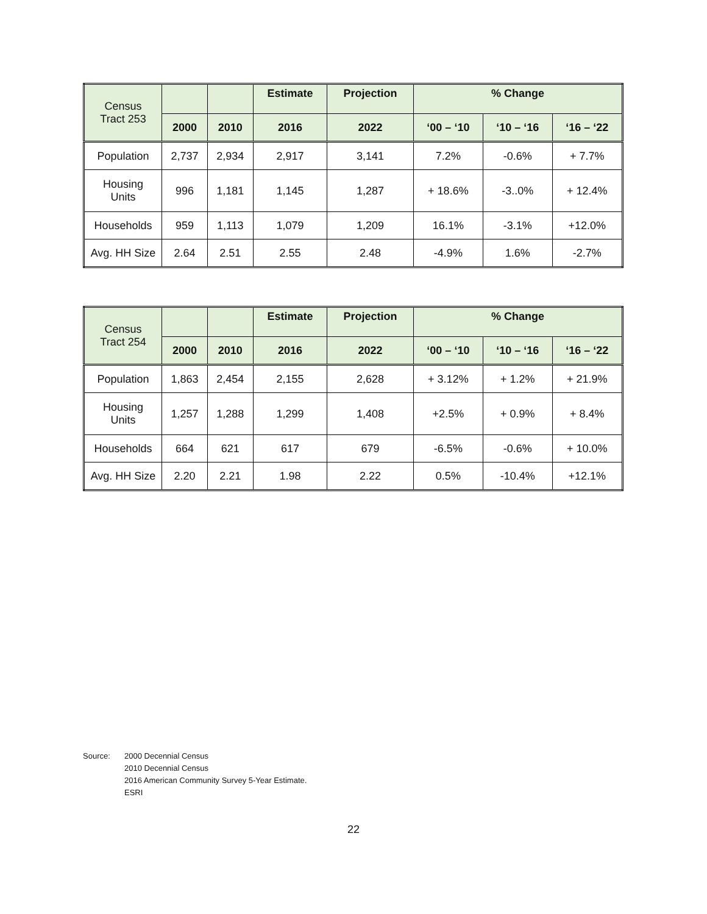| Census Tract 253 | | | Estimate | Projection | % Change | | |
| --- | --- | --- | --- | --- | --- | --- | --- |
| | 2000 | 2010 | 2016 | 2022 | ‘00 – ‘10 | ‘10 – ‘16 | ‘16 – ‘22 |
| Population | 2,737 | 2,934 | 2,917 | 3,141 | 7.2% | -0.6% | + 7.7% |
| Housing Units | 996 | 1,181 | 1,145 | 1,287 | + 18.6% | -3..0% | + 12.4% |
| Households | 959 | 1,113 | 1,079 | 1,209 | 16.1% | -3.1% | +12.0% |
| Avg. HH Size | 2.64 | 2.51 | 2.55 | 2.48 | -4.9% | 1.6% | -2.7% |
| Census Tract 254 | | | Estimate | Projection | % Change | | |
| --- | --- | --- | --- | --- | --- | --- | --- |
| | 2000 | 2010 | 2016 | 2022 | ‘00 – ‘10 | ‘10 – ‘16 | ‘16 – ‘22 |
| Population | 1,863 | 2,454 | 2,155 | 2,628 | + 3.12% | + 1.2% | + 21.9% |
| Housing Units | 1,257 | 1,288 | 1,299 | 1,408 | +2.5% | + 0.9% | + 8.4% |
| Households | 664 | 621 | 617 | 679 | -6.5% | -0.6% | + 10.0% |
| Avg. HH Size | 2.20 | 2.21 | 1.98 | 2.22 | 0.5% | -10.4% | +12.1% |
Source: 2000 Decennial Census
2010 Decennial Census
2016 American Community Survey 5-Year Estimate.
ESRI
22